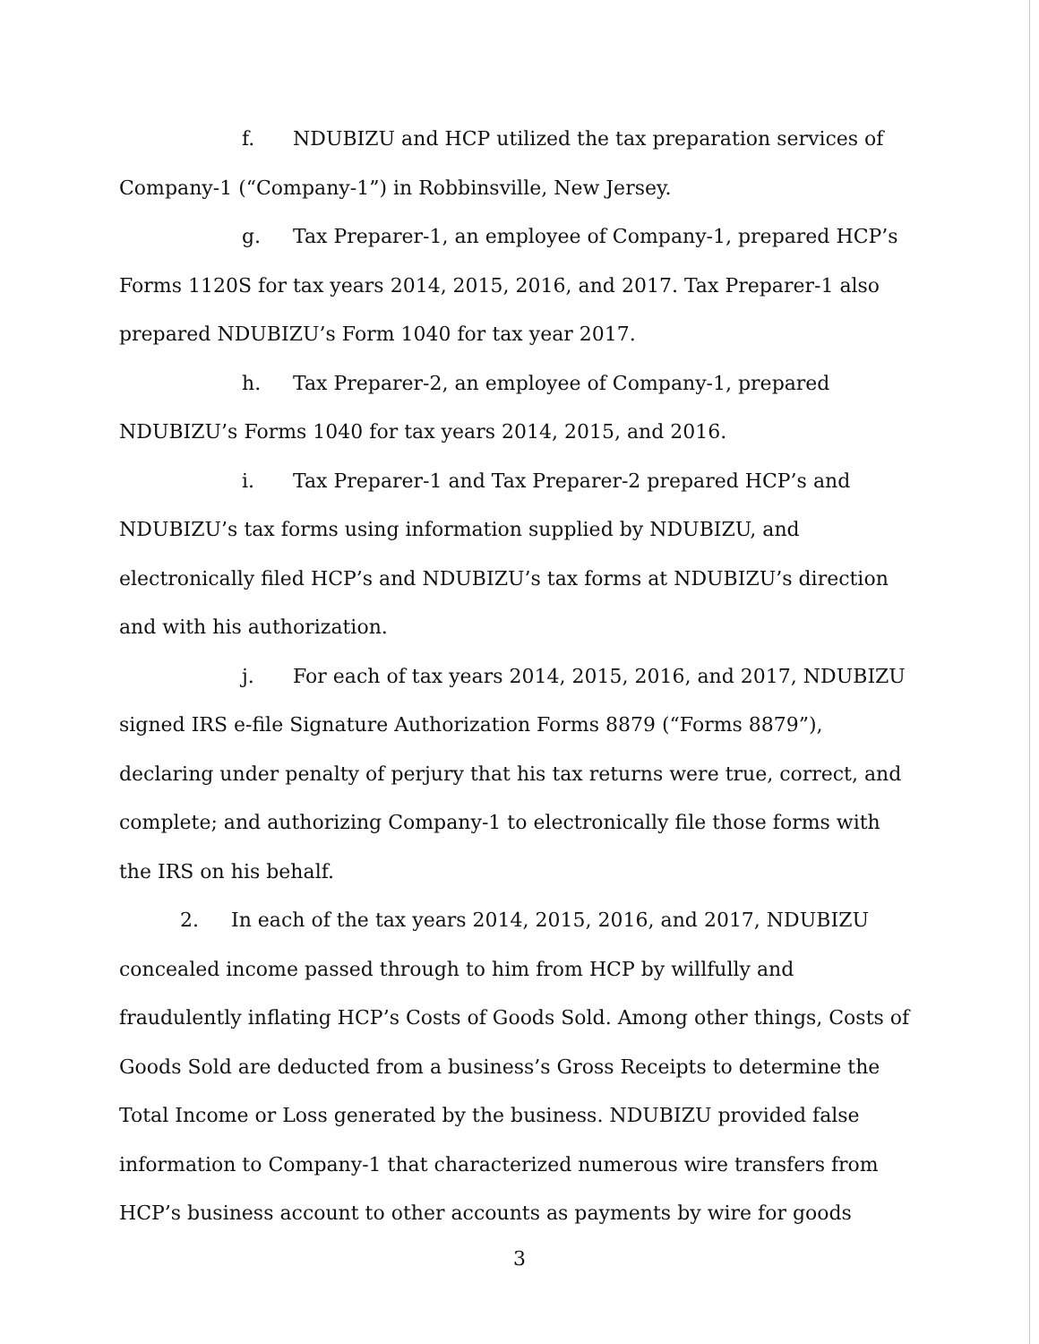f. NDUBIZU and HCP utilized the tax preparation services of Company-1 (“Company-1”) in Robbinsville, New Jersey.
g. Tax Preparer-1, an employee of Company-1, prepared HCP’s Forms 1120S for tax years 2014, 2015, 2016, and 2017. Tax Preparer-1 also prepared NDUBIZU’s Form 1040 for tax year 2017.
h. Tax Preparer-2, an employee of Company-1, prepared NDUBIZU’s Forms 1040 for tax years 2014, 2015, and 2016.
i. Tax Preparer-1 and Tax Preparer-2 prepared HCP’s and NDUBIZU’s tax forms using information supplied by NDUBIZU, and electronically filed HCP’s and NDUBIZU’s tax forms at NDUBIZU’s direction and with his authorization.
j. For each of tax years 2014, 2015, 2016, and 2017, NDUBIZU signed IRS e-file Signature Authorization Forms 8879 (“Forms 8879”), declaring under penalty of perjury that his tax returns were true, correct, and complete; and authorizing Company-1 to electronically file those forms with the IRS on his behalf.
2. In each of the tax years 2014, 2015, 2016, and 2017, NDUBIZU concealed income passed through to him from HCP by willfully and fraudulently inflating HCP’s Costs of Goods Sold. Among other things, Costs of Goods Sold are deducted from a business’s Gross Receipts to determine the Total Income or Loss generated by the business. NDUBIZU provided false information to Company-1 that characterized numerous wire transfers from HCP’s business account to other accounts as payments by wire for goods
3